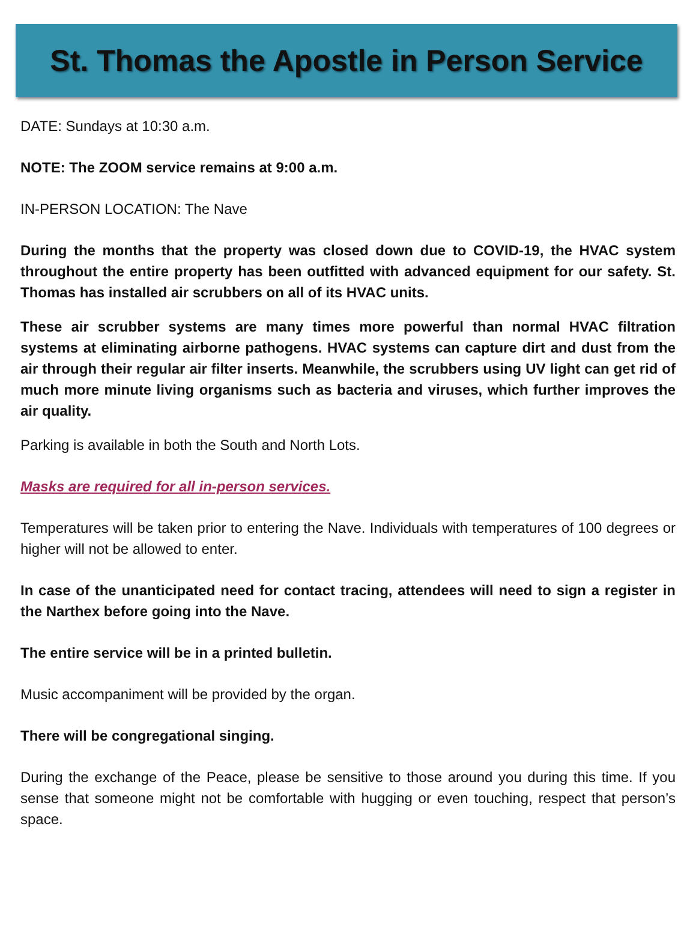St. Thomas the Apostle in Person Service
DATE: Sundays at 10:30 a.m.
NOTE: The ZOOM service remains at 9:00 a.m.
IN-PERSON LOCATION: The Nave
During the months that the property was closed down due to COVID-19, the HVAC system throughout the entire property has been outfitted with advanced equipment for our safety. St. Thomas has installed air scrubbers on all of its HVAC units.
These air scrubber systems are many times more powerful than normal HVAC filtration systems at eliminating airborne pathogens. HVAC systems can capture dirt and dust from the air through their regular air filter inserts. Meanwhile, the scrubbers using UV light can get rid of much more minute living organisms such as bacteria and viruses, which further improves the air quality.
Parking is available in both the South and North Lots.
Masks are required for all in-person services.
Temperatures will be taken prior to entering the Nave. Individuals with temperatures of 100 degrees or higher will not be allowed to enter.
In case of the unanticipated need for contact tracing, attendees will need to sign a register in the Narthex before going into the Nave.
The entire service will be in a printed bulletin.
Music accompaniment will be provided by the organ.
There will be congregational singing.
During the exchange of the Peace, please be sensitive to those around you during this time. If you sense that someone might not be comfortable with hugging or even touching, respect that person’s space.